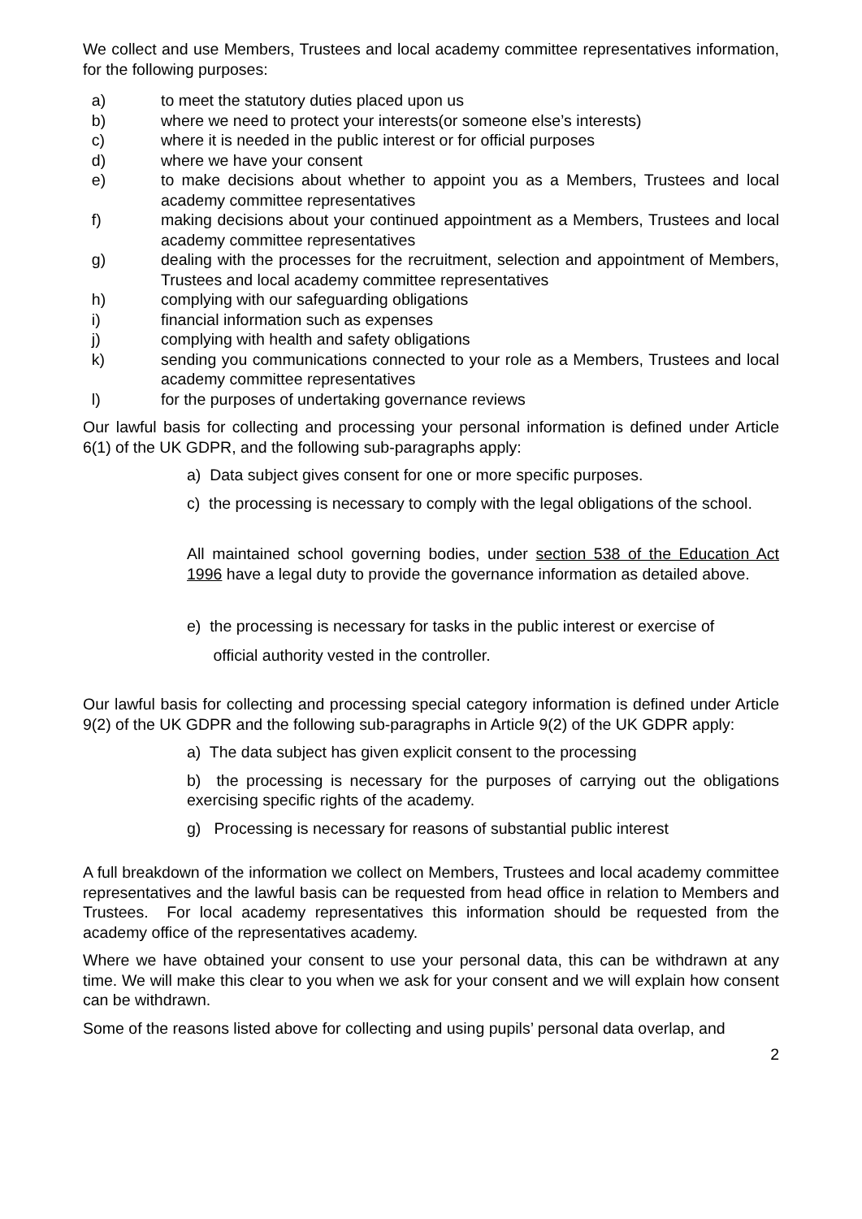We collect and use Members, Trustees and local academy committee representatives information, for the following purposes:
a) to meet the statutory duties placed upon us
b) where we need to protect your interests(or someone else’s interests)
c) where it is needed in the public interest or for official purposes
d) where we have your consent
e) to make decisions about whether to appoint you as a Members, Trustees and local academy committee representatives
f) making decisions about your continued appointment as a Members, Trustees and local academy committee representatives
g) dealing with the processes for the recruitment, selection and appointment of Members, Trustees and local academy committee representatives
h) complying with our safeguarding obligations
i) financial information such as expenses
j) complying with health and safety obligations
k) sending you communications connected to your role as a Members, Trustees and local academy committee representatives
l) for the purposes of undertaking governance reviews
Our lawful basis for collecting and processing your personal information is defined under Article 6(1) of the UK GDPR, and the following sub-paragraphs apply:
a) Data subject gives consent for one or more specific purposes.
c) the processing is necessary to comply with the legal obligations of the school.
All maintained school governing bodies, under section 538 of the Education Act 1996 have a legal duty to provide the governance information as detailed above.
e) the processing is necessary for tasks in the public interest or exercise of
official authority vested in the controller.
Our lawful basis for collecting and processing special category information is defined under Article 9(2) of the UK GDPR and the following sub-paragraphs in Article 9(2) of the UK GDPR apply:
a) The data subject has given explicit consent to the processing
b) the processing is necessary for the purposes of carrying out the obligations exercising specific rights of the academy.
g) Processing is necessary for reasons of substantial public interest
A full breakdown of the information we collect on Members, Trustees and local academy committee representatives and the lawful basis can be requested from head office in relation to Members and Trustees. For local academy representatives this information should be requested from the academy office of the representatives academy.
Where we have obtained your consent to use your personal data, this can be withdrawn at any time. We will make this clear to you when we ask for your consent and we will explain how consent can be withdrawn.
Some of the reasons listed above for collecting and using pupils’ personal data overlap, and
2